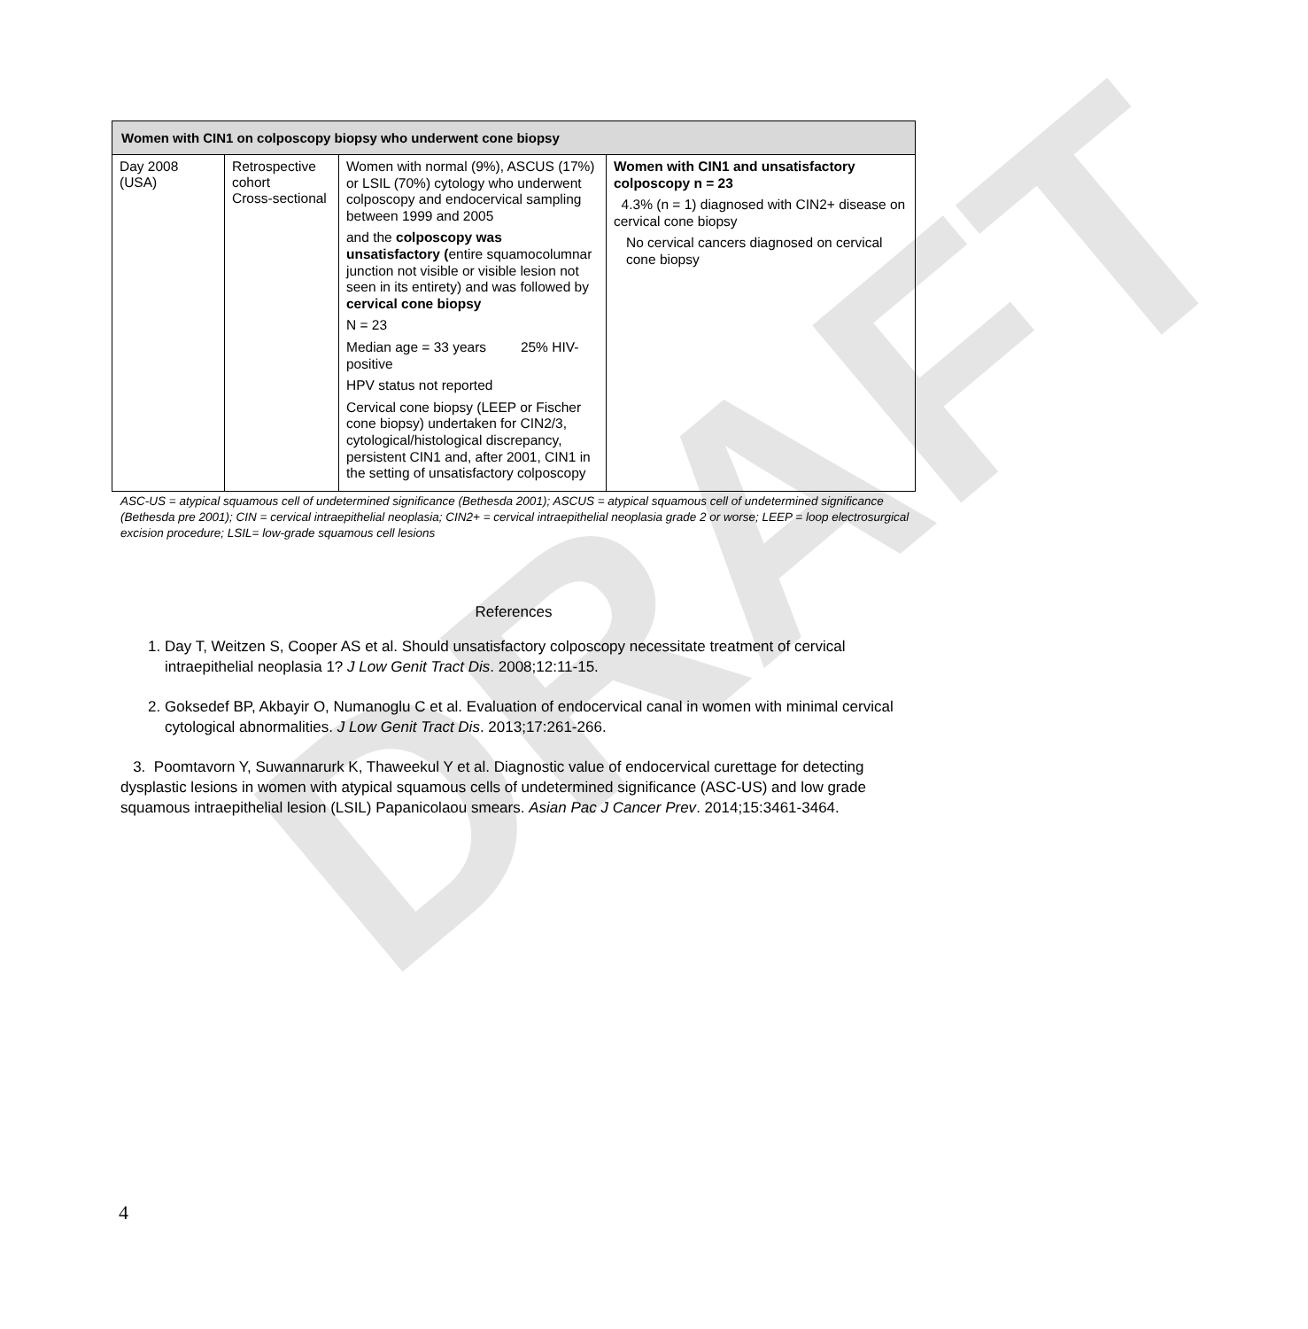DRAFT
| Women with CIN1 on colposcopy biopsy who underwent cone biopsy | | | |
| --- | --- | --- | --- |
| Day 2008 (USA) | Retrospective cohort Cross-sectional | Women with normal (9%), ASCUS (17%) or LSIL (70%) cytology who underwent colposcopy and endocervical sampling between 1999 and 2005 and the colposcopy was unsatisfactory ( entire squamocolumnar junction not visible or visible lesion not seen in its entirety) and was followed by cervical cone biopsy N = 23 Median age = 33 years 25% HIV-positive HPV status not reported Cervical cone biopsy (LEEP or Fischer cone biopsy) undertaken for CIN2/3, cytological/histological discrepancy, persistent CIN1 and, after 2001, CIN1 in the setting of unsatisfactory colposcopy | Women with CIN1 and unsatisfactory colposcopy n = 23 4.3% (n = 1) diagnosed with CIN2+ disease on cervical cone biopsy No cervical cancers diagnosed on cervical cone biopsy |
ASC-US = atypical squamous cell of undetermined significance (Bethesda 2001); ASCUS = atypical squamous cell of undetermined significance (Bethesda pre 2001); CIN = cervical intraepithelial neoplasia; CIN2+ = cervical intraepithelial neoplasia grade 2 or worse; LEEP = loop electrosurgical excision procedure; LSIL= low-grade squamous cell lesions
References
1. Day T, Weitzen S, Cooper AS et al. Should unsatisfactory colposcopy necessitate treatment of cervical intraepithelial neoplasia 1? J Low Genit Tract Dis. 2008;12:11-15.
2. Goksedef BP, Akbayir O, Numanoglu C et al. Evaluation of endocervical canal in women with minimal cervical cytological abnormalities. J Low Genit Tract Dis. 2013;17:261-266.
3. Poomtavorn Y, Suwannarurk K, Thaweekul Y et al. Diagnostic value of endocervical curettage for detecting dysplastic lesions in women with atypical squamous cells of undetermined significance (ASC-US) and low grade squamous intraepithelial lesion (LSIL) Papanicolaou smears. Asian Pac J Cancer Prev. 2014;15:3461-3464.
4